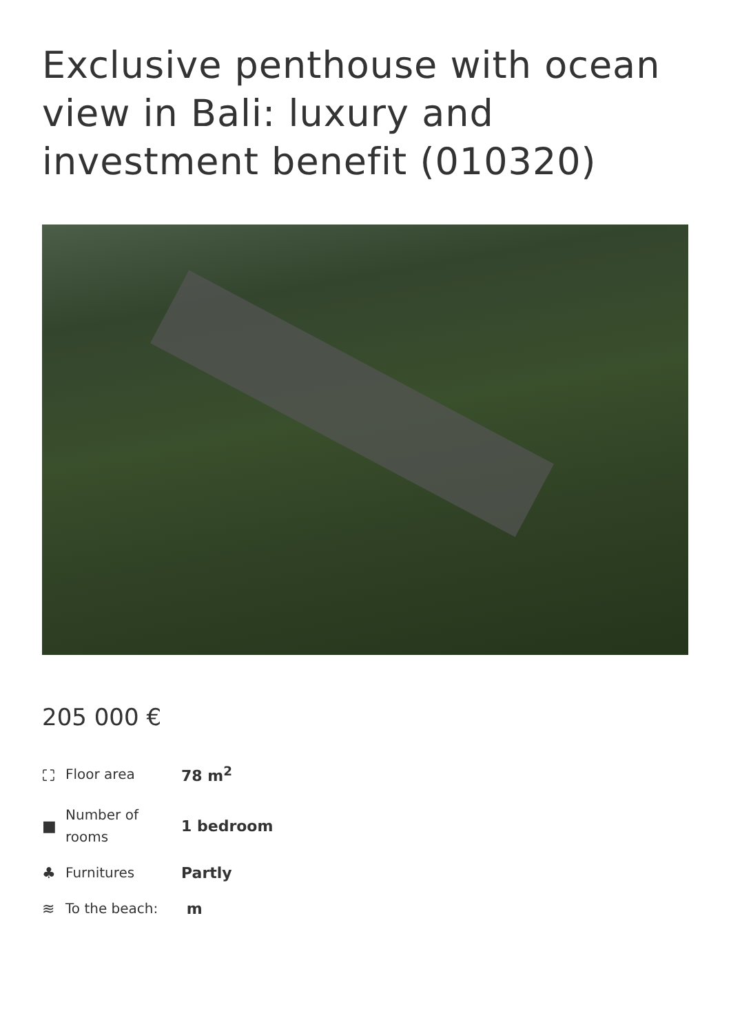Exclusive penthouse with ocean view in Bali: luxury and investment benefit (010320)
205 000 €
| ⛶ | Floor area | 78 m<sup>2</sup> |
| ■ | Number of rooms | 1 bedroom |
| ♣ | Furnitures | Partly |
| ≋ | To the beach: | m |